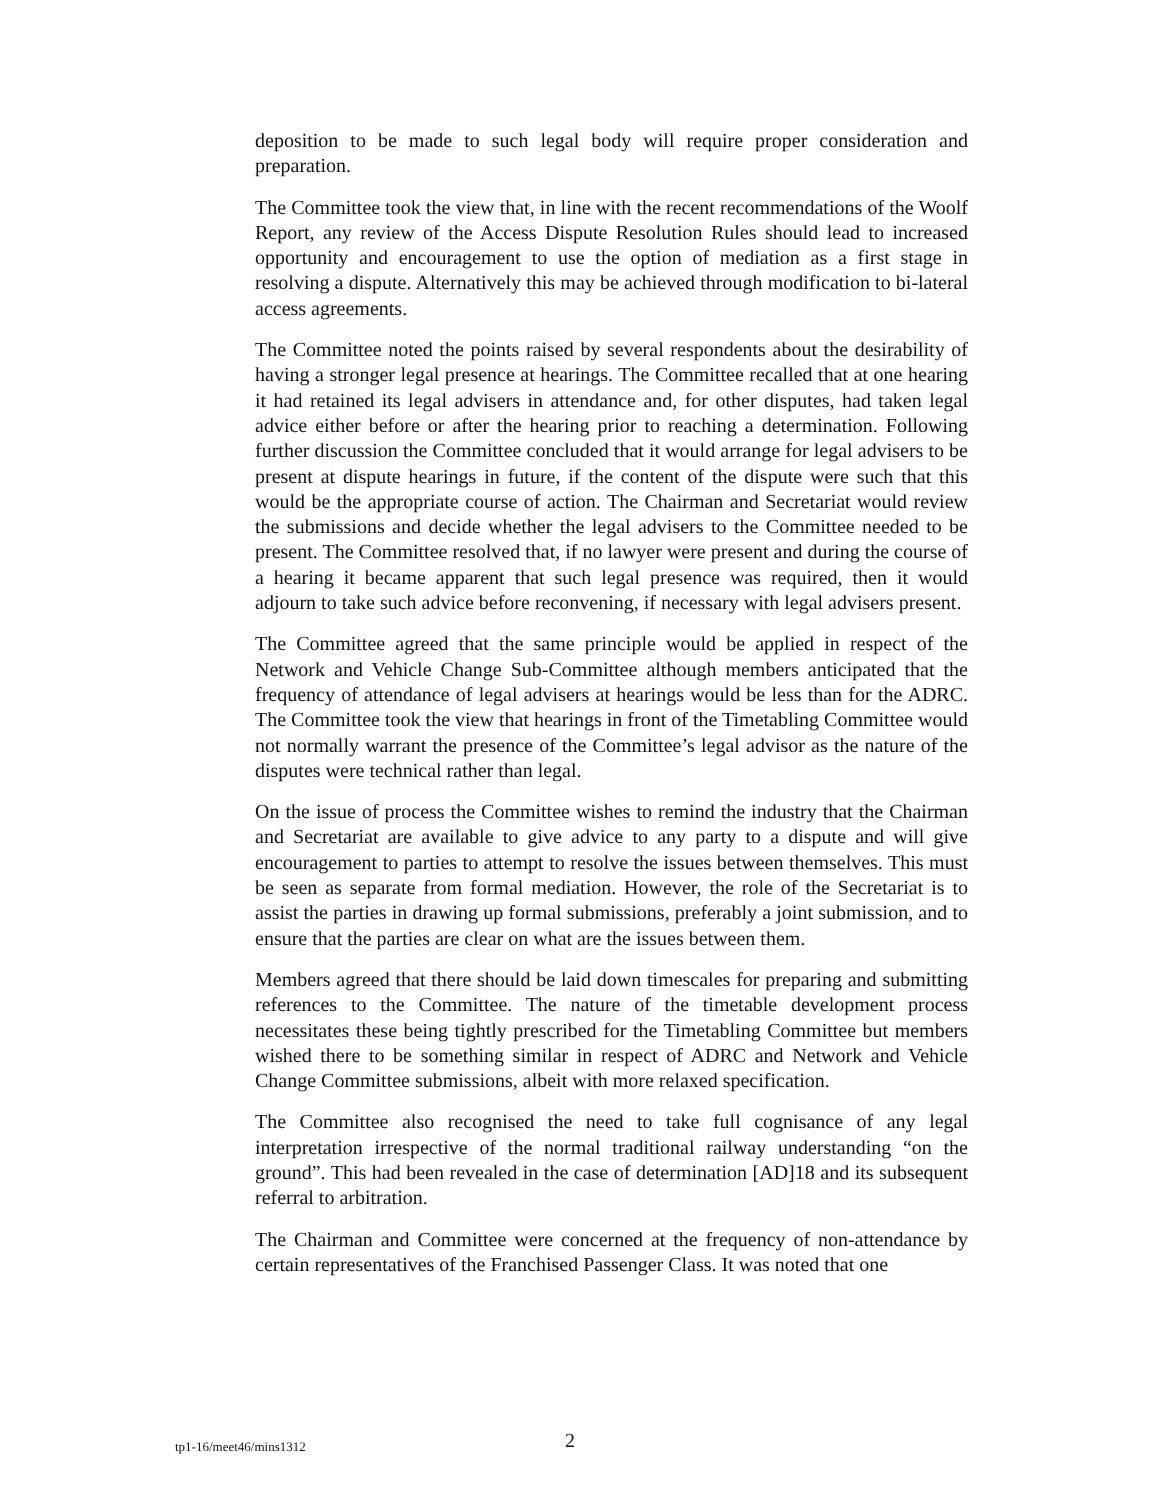deposition to be made to such legal body will require proper consideration and preparation.
The Committee took the view that, in line with the recent recommendations of the Woolf Report, any review of the Access Dispute Resolution Rules should lead to increased opportunity and encouragement to use the option of mediation as a first stage in resolving a dispute. Alternatively this may be achieved through modification to bi-lateral access agreements.
The Committee noted the points raised by several respondents about the desirability of having a stronger legal presence at hearings. The Committee recalled that at one hearing it had retained its legal advisers in attendance and, for other disputes, had taken legal advice either before or after the hearing prior to reaching a determination. Following further discussion the Committee concluded that it would arrange for legal advisers to be present at dispute hearings in future, if the content of the dispute were such that this would be the appropriate course of action. The Chairman and Secretariat would review the submissions and decide whether the legal advisers to the Committee needed to be present. The Committee resolved that, if no lawyer were present and during the course of a hearing it became apparent that such legal presence was required, then it would adjourn to take such advice before reconvening, if necessary with legal advisers present.
The Committee agreed that the same principle would be applied in respect of the Network and Vehicle Change Sub-Committee although members anticipated that the frequency of attendance of legal advisers at hearings would be less than for the ADRC. The Committee took the view that hearings in front of the Timetabling Committee would not normally warrant the presence of the Committee’s legal advisor as the nature of the disputes were technical rather than legal.
On the issue of process the Committee wishes to remind the industry that the Chairman and Secretariat are available to give advice to any party to a dispute and will give encouragement to parties to attempt to resolve the issues between themselves. This must be seen as separate from formal mediation. However, the role of the Secretariat is to assist the parties in drawing up formal submissions, preferably a joint submission, and to ensure that the parties are clear on what are the issues between them.
Members agreed that there should be laid down timescales for preparing and submitting references to the Committee. The nature of the timetable development process necessitates these being tightly prescribed for the Timetabling Committee but members wished there to be something similar in respect of ADRC and Network and Vehicle Change Committee submissions, albeit with more relaxed specification.
The Committee also recognised the need to take full cognisance of any legal interpretation irrespective of the normal traditional railway understanding “on the ground”. This had been revealed in the case of determination [AD]18 and its subsequent referral to arbitration.
The Chairman and Committee were concerned at the frequency of non-attendance by certain representatives of the Franchised Passenger Class. It was noted that one
tp1-16/meet46/mins1312 2